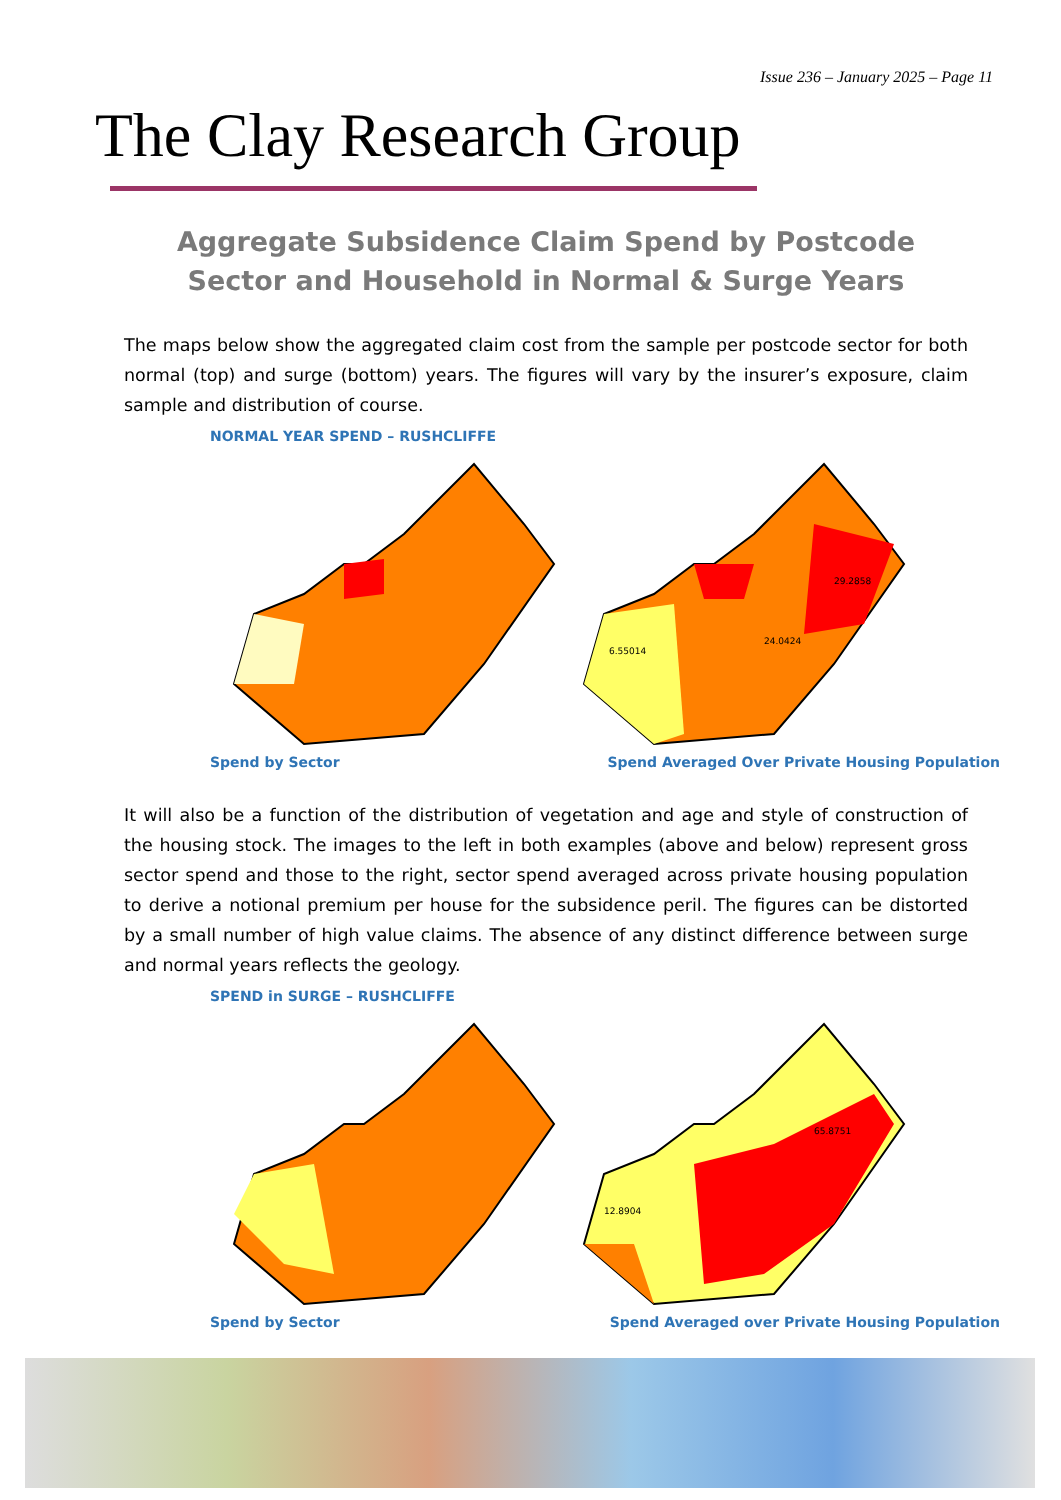Issue 236 – January 2025 – Page 11
The Clay Research Group
Aggregate Subsidence Claim Spend by Postcode Sector and Household in Normal & Surge Years
The maps below show the aggregated claim cost from the sample per postcode sector for both normal (top) and surge (bottom) years. The figures will vary by the insurer’s exposure, claim sample and distribution of course.
NORMAL YEAR SPEND – RUSHCLIFFE
6.55014
24.0424
29.2858
Spend by Sector Spend Averaged Over Private Housing Population
It will also be a function of the distribution of vegetation and age and style of construction of the housing stock. The images to the left in both examples (above and below) represent gross sector spend and those to the right, sector spend averaged across private housing population to derive a notional premium per house for the subsidence peril. The figures can be distorted by a small number of high value claims. The absence of any distinct difference between surge and normal years reflects the geology.
SPEND in SURGE – RUSHCLIFFE
12.8904
65.8751
Spend by Sector Spend Averaged over Private Housing Population